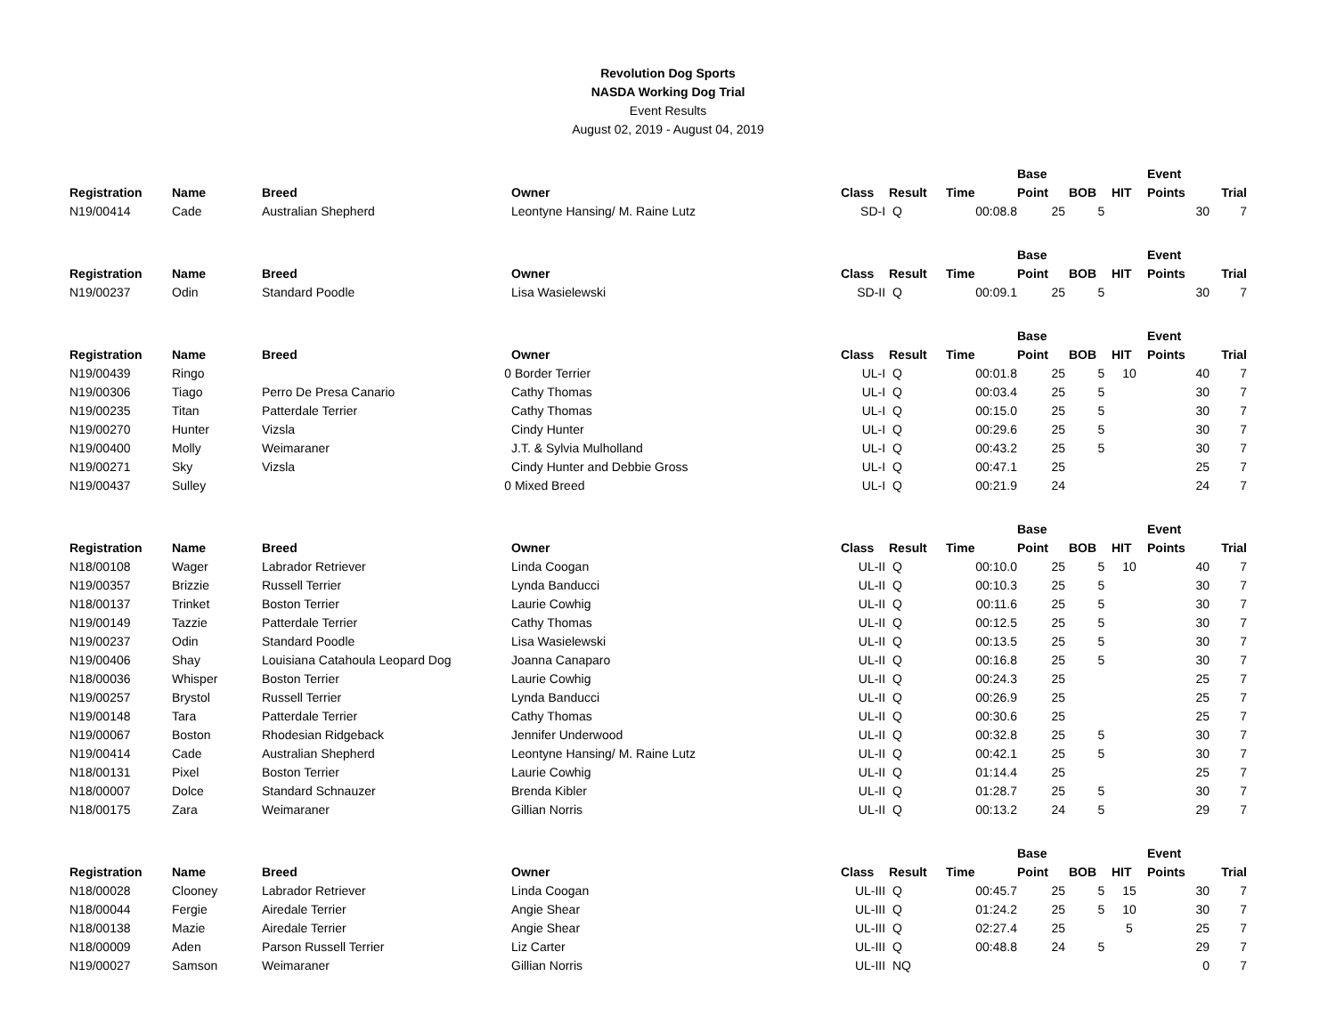Revolution Dog Sports
NASDA Working Dog Trial
Event Results
August 02, 2019 - August 04, 2019
| | | | | | | | Base | | | Event | |
| --- | --- | --- | --- | --- | --- | --- | --- | --- | --- | --- | --- |
| Registration | Name | Breed | Owner | Class | Result | Time | Point | BOB | HIT | Points | Trial |
| N19/00414 | Cade | Australian Shepherd | Leontyne Hansing/ M. Raine Lutz | SD-I | Q | 00:08.8 | 25 | 5 | | 30 | 7 |
| | | | | | | | Base | | | Event | |
| Registration | Name | Breed | Owner | Class | Result | Time | Point | BOB | HIT | Points | Trial |
| N19/00237 | Odin | Standard Poodle | Lisa Wasielewski | SD-II | Q | 00:09.1 | 25 | 5 | | 30 | 7 |
| | | | | | | | Base | | | Event | |
| Registration | Name | Breed | Owner | Class | Result | Time | Point | BOB | HIT | Points | Trial |
| N19/00439 | Ringo | 0 | Border Terrier | UL-I | Q | 00:01.8 | 25 | 5 | 10 | 40 | 7 |
| N19/00306 | Tiago | Perro De Presa Canario | Cathy Thomas | UL-I | Q | 00:03.4 | 25 | 5 | | 30 | 7 |
| N19/00235 | Titan | Patterdale Terrier | Cathy Thomas | UL-I | Q | 00:15.0 | 25 | 5 | | 30 | 7 |
| N19/00270 | Hunter | Vizsla | Cindy Hunter | UL-I | Q | 00:29.6 | 25 | 5 | | 30 | 7 |
| N19/00400 | Molly | Weimaraner | J.T. & Sylvia Mulholland | UL-I | Q | 00:43.2 | 25 | 5 | | 30 | 7 |
| N19/00271 | Sky | Vizsla | Cindy Hunter and Debbie Gross | UL-I | Q | 00:47.1 | 25 | | | 25 | 7 |
| N19/00437 | Sulley | 0 | Mixed Breed | UL-I | Q | 00:21.9 | 24 | | | 24 | 7 |
| | | | | | | | Base | | | Event | |
| Registration | Name | Breed | Owner | Class | Result | Time | Point | BOB | HIT | Points | Trial |
| N18/00108 | Wager | Labrador Retriever | Linda Coogan | UL-II | Q | 00:10.0 | 25 | 5 | 10 | 40 | 7 |
| N19/00357 | Brizzie | Russell Terrier | Lynda Banducci | UL-II | Q | 00:10.3 | 25 | 5 | | 30 | 7 |
| N18/00137 | Trinket | Boston Terrier | Laurie Cowhig | UL-II | Q | 00:11.6 | 25 | 5 | | 30 | 7 |
| N19/00149 | Tazzie | Patterdale Terrier | Cathy Thomas | UL-II | Q | 00:12.5 | 25 | 5 | | 30 | 7 |
| N19/00237 | Odin | Standard Poodle | Lisa Wasielewski | UL-II | Q | 00:13.5 | 25 | 5 | | 30 | 7 |
| N19/00406 | Shay | Louisiana Catahoula Leopard Dog | Joanna Canaparo | UL-II | Q | 00:16.8 | 25 | 5 | | 30 | 7 |
| N18/00036 | Whisper | Boston Terrier | Laurie Cowhig | UL-II | Q | 00:24.3 | 25 | | | 25 | 7 |
| N19/00257 | Brystol | Russell Terrier | Lynda Banducci | UL-II | Q | 00:26.9 | 25 | | | 25 | 7 |
| N19/00148 | Tara | Patterdale Terrier | Cathy Thomas | UL-II | Q | 00:30.6 | 25 | | | 25 | 7 |
| N19/00067 | Boston | Rhodesian Ridgeback | Jennifer Underwood | UL-II | Q | 00:32.8 | 25 | 5 | | 30 | 7 |
| N19/00414 | Cade | Australian Shepherd | Leontyne Hansing/ M. Raine Lutz | UL-II | Q | 00:42.1 | 25 | 5 | | 30 | 7 |
| N18/00131 | Pixel | Boston Terrier | Laurie Cowhig | UL-II | Q | 01:14.4 | 25 | | | 25 | 7 |
| N18/00007 | Dolce | Standard Schnauzer | Brenda Kibler | UL-II | Q | 01:28.7 | 25 | 5 | | 30 | 7 |
| N18/00175 | Zara | Weimaraner | Gillian Norris | UL-II | Q | 00:13.2 | 24 | 5 | | 29 | 7 |
| | | | | | | | Base | | | Event | |
| Registration | Name | Breed | Owner | Class | Result | Time | Point | BOB | HIT | Points | Trial |
| N18/00028 | Clooney | Labrador Retriever | Linda Coogan | UL-III | Q | 00:45.7 | 25 | 5 | 15 | 30 | 7 |
| N18/00044 | Fergie | Airedale Terrier | Angie Shear | UL-III | Q | 01:24.2 | 25 | 5 | 10 | 30 | 7 |
| N18/00138 | Mazie | Airedale Terrier | Angie Shear | UL-III | Q | 02:27.4 | 25 | | 5 | 25 | 7 |
| N18/00009 | Aden | Parson Russell Terrier | Liz Carter | UL-III | Q | 00:48.8 | 24 | 5 | | 29 | 7 |
| N19/00027 | Samson | Weimaraner | Gillian Norris | UL-III | NQ | | | | | 0 | 7 |